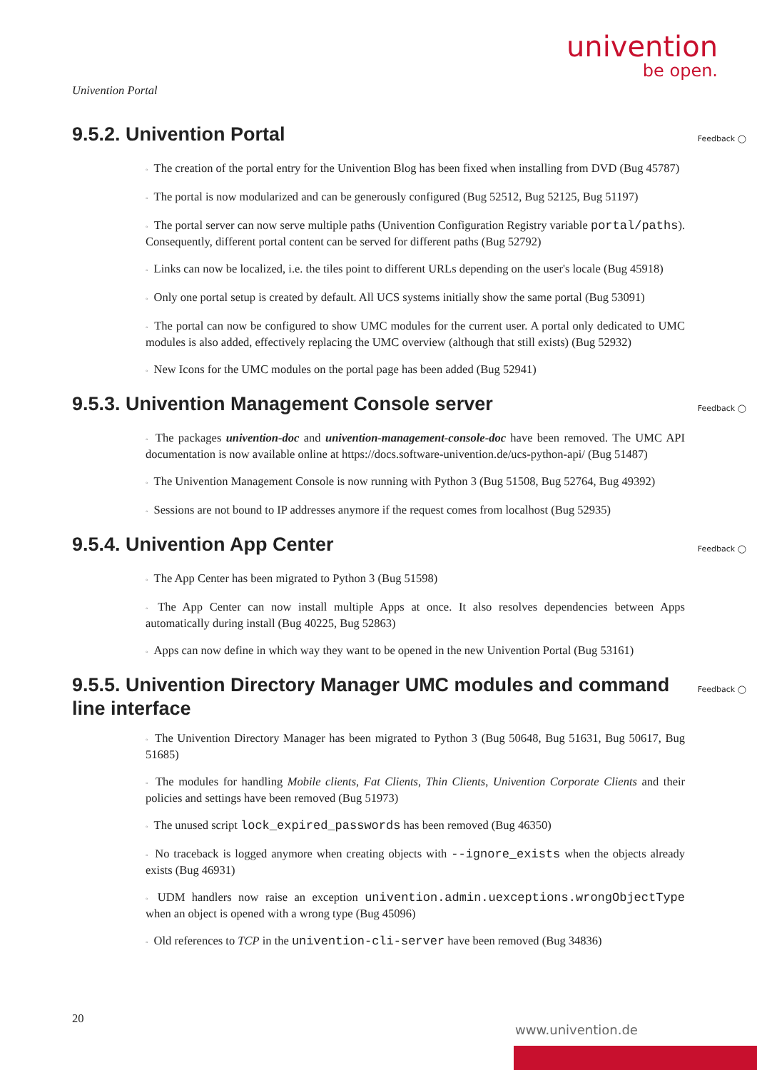univention
be open.
Univention Portal
9.5.2. Univention Portal Feedback ◯
◦ The creation of the portal entry for the Univention Blog has been fixed when installing from DVD (Bug 45787)
◦ The portal is now modularized and can be generously configured (Bug 52512, Bug 52125, Bug 51197)
◦ The portal server can now serve multiple paths (Univention Configuration Registry variable portal/paths). Consequently, different portal content can be served for different paths (Bug 52792)
◦ Links can now be localized, i.e. the tiles point to different URLs depending on the user's locale (Bug 45918)
◦ Only one portal setup is created by default. All UCS systems initially show the same portal (Bug 53091)
◦ The portal can now be configured to show UMC modules for the current user. A portal only dedicated to UMC modules is also added, effectively replacing the UMC overview (although that still exists) (Bug 52932)
◦ New Icons for the UMC modules on the portal page has been added (Bug 52941)
9.5.3. Univention Management Console server Feedback ◯
◦ The packages univention-doc and univention-management-console-doc have been removed. The UMC API documentation is now available online at https://docs.software-univention.de/ucs-python-api/ (Bug 51487)
◦ The Univention Management Console is now running with Python 3 (Bug 51508, Bug 52764, Bug 49392)
◦ Sessions are not bound to IP addresses anymore if the request comes from localhost (Bug 52935)
9.5.4. Univention App Center Feedback ◯
◦ The App Center has been migrated to Python 3 (Bug 51598)
◦ The App Center can now install multiple Apps at once. It also resolves dependencies between Apps automatically during install (Bug 40225, Bug 52863)
◦ Apps can now define in which way they want to be opened in the new Univention Portal (Bug 53161)
9.5.5. Univention Directory Manager UMC modules and command line interface Feedback ◯
◦ The Univention Directory Manager has been migrated to Python 3 (Bug 50648, Bug 51631, Bug 50617, Bug 51685)
◦ The modules for handling Mobile clients, Fat Clients, Thin Clients, Univention Corporate Clients and their policies and settings have been removed (Bug 51973)
◦ The unused script lock_expired_passwords has been removed (Bug 46350)
◦ No traceback is logged anymore when creating objects with --ignore_exists when the objects already exists (Bug 46931)
◦ UDM handlers now raise an exception univention.admin.uexceptions.wrongObjectType when an object is opened with a wrong type (Bug 45096)
◦ Old references to TCP in the univention-cli-server have been removed (Bug 34836)
20
www.univention.de